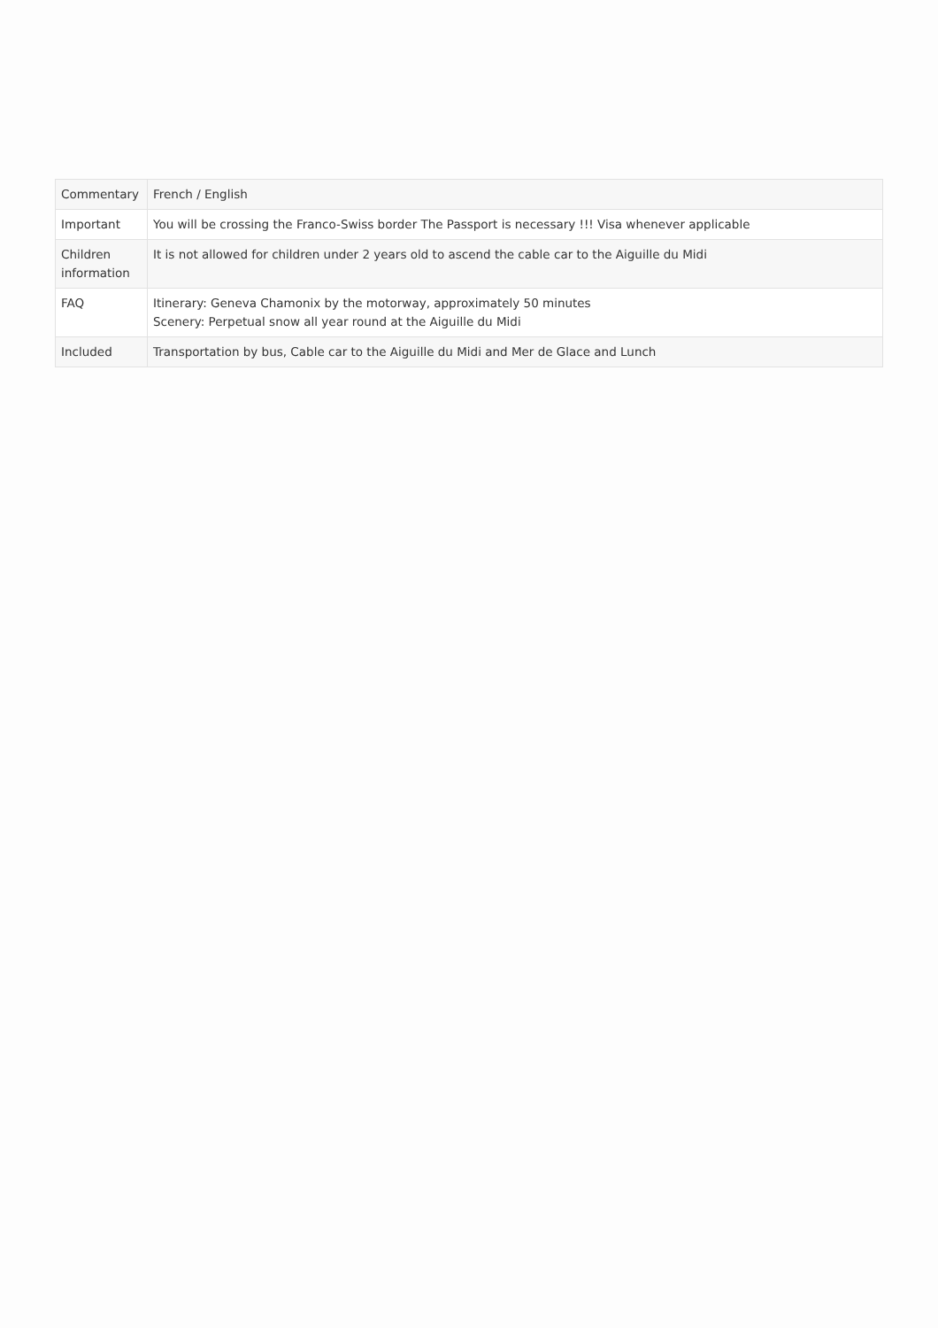| Commentary | French / English |
| Important | You will be crossing the Franco-Swiss border The Passport is necessary !!! Visa whenever applicable |
| Children information | It is not allowed for children under 2 years old to ascend the cable car to the Aiguille du Midi |
| FAQ | Itinerary: Geneva Chamonix by the motorway, approximately 50 minutes Scenery: Perpetual snow all year round at the Aiguille du Midi |
| Included | Transportation by bus, Cable car to the Aiguille du Midi and Mer de Glace and Lunch |